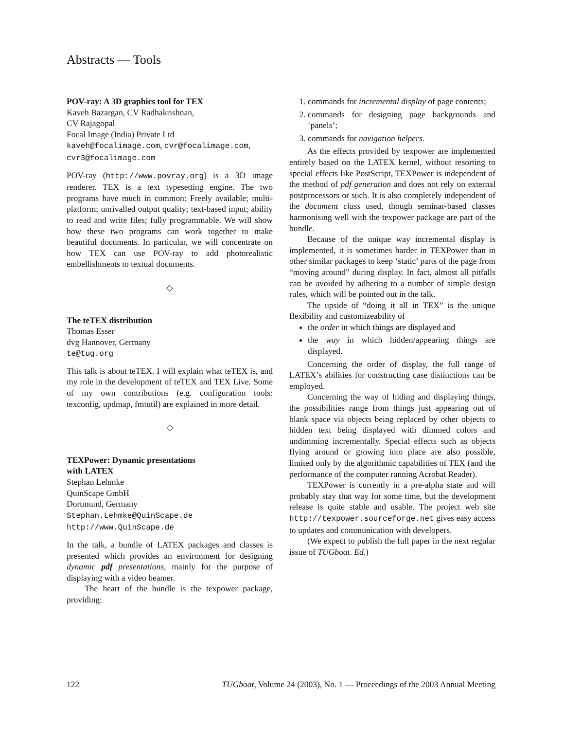Abstracts — Tools
POV-ray: A 3D graphics tool for TEX
Kaveh Bazargan, CV Radhakrishnan,
CV Rajagopal
Focal Image (India) Private Ltd
kaveh@focalimage.com, cvr@focalimage.com,
cvr3@focalimage.com
POV-ray (http://www.povray.org) is a 3D image renderer. TEX is a text typesetting engine. The two programs have much in common: Freely available; multi-platform; unrivalled output quality; text-based input; ability to read and write files; fully programmable. We will show how these two programs can work together to make beautiful documents. In particular, we will concentrate on how TEX can use POV-ray to add photorealistic embellishments to textual documents.
◇
The teTEX distribution
Thomas Esser
dvg Hannover, Germany
te@tug.org
This talk is about teTEX. I will explain what teTEX is, and my role in the development of teTEX and TEX Live. Some of my own contributions (e.g. configuration tools: texconfig, updmap, fmtutil) are explained in more detail.
◇
TEXPower: Dynamic presentations
with LATEX
Stephan Lehmke
QuinScape GmbH
Dortmund, Germany
Stephan.Lehmke@QuinScape.de
http://www.QuinScape.de
In the talk, a bundle of LATEX packages and classes is presented which provides an environment for designing dynamic pdf presentations, mainly for the purpose of displaying with a video beamer.
The heart of the bundle is the texpower package, providing:
1. commands for incremental display of page contents;
2. commands for designing page backgrounds and ‘panels’;
3. commands for navigation helpers.
As the effects provided by texpower are implemented entirely based on the LATEX kernel, without resorting to special effects like PostScript, TEXPower is independent of the method of pdf generation and does not rely on external postprocessors or such. It is also completely independent of the document class used, though seminar-based classes harmonising well with the texpower package are part of the bundle.
Because of the unique way incremental display is implemented, it is sometimes harder in TEXPower than in other similar packages to keep ‘static’ parts of the page from “moving around” during display. In fact, almost all pitfalls can be avoided by adhering to a number of simple design rules, which will be pointed out in the talk.
The upside of “doing it all in TEX” is the unique flexibility and customizeability of
the order in which things are displayed and
the way in which hidden/appearing things are displayed.
Concerning the order of display, the full range of LATEX’s abilities for constructing case distinctions can be employed.
Concerning the way of hiding and displaying things, the possibilities range from things just appearing out of blank space via objects being replaced by other objects to hidden text being displayed with dimmed colors and undimming incrementally. Special effects such as objects flying around or growing into place are also possible, limited only by the algorithmic capabilities of TEX (and the performance of the computer running Acrobat Reader).
TEXPower is currently in a pre-alpha state and will probably stay that way for some time, but the development release is quite stable and usable. The project web site http://texpower.sourceforge.net gives easy access to updates and communication with developers.
(We expect to publish the full paper in the next regular issue of TUGboat. Ed.)
122 TUGboat, Volume 24 (2003), No. 1 — Proceedings of the 2003 Annual Meeting